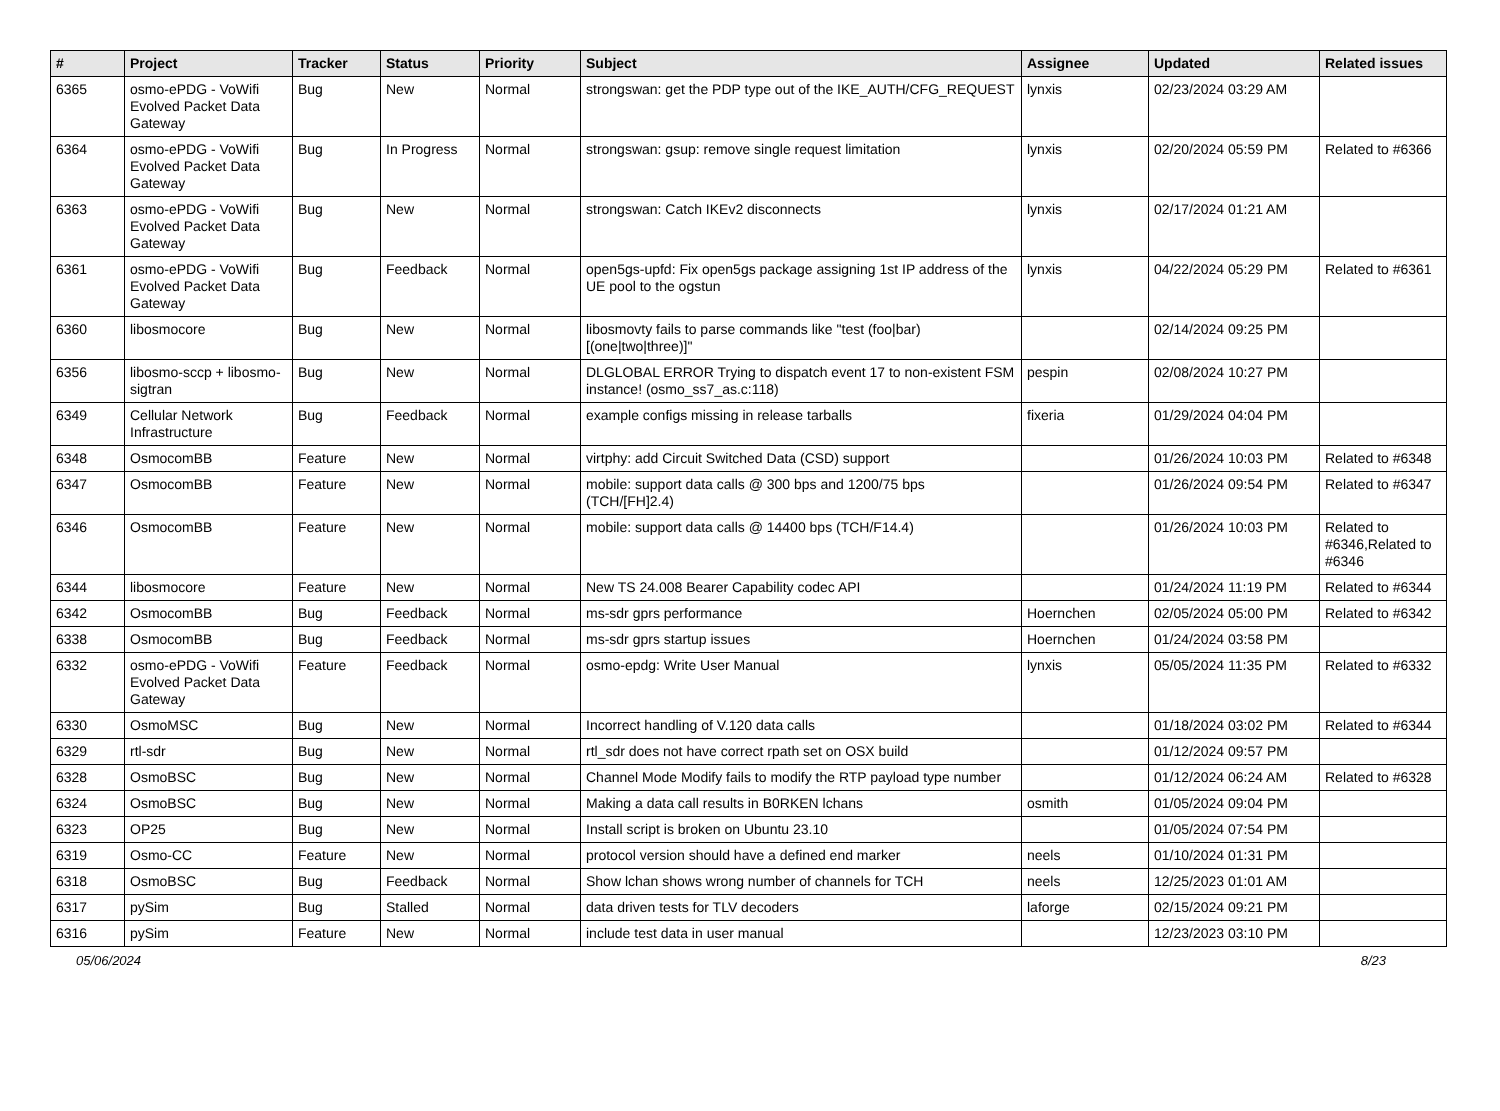| # | Project | Tracker | Status | Priority | Subject | Assignee | Updated | Related issues |
| --- | --- | --- | --- | --- | --- | --- | --- | --- |
| 6365 | osmo-ePDG - VoWifi Evolved Packet Data Gateway | Bug | New | Normal | strongswan: get the PDP type out of the IKE_AUTH/CFG_REQUEST | lynxis | 02/23/2024 03:29 AM | |
| 6364 | osmo-ePDG - VoWifi Evolved Packet Data Gateway | Bug | In Progress | Normal | strongswan: gsup: remove single request limitation | lynxis | 02/20/2024 05:59 PM | Related to #6366 |
| 6363 | osmo-ePDG - VoWifi Evolved Packet Data Gateway | Bug | New | Normal | strongswan: Catch IKEv2 disconnects | lynxis | 02/17/2024 01:21 AM | |
| 6361 | osmo-ePDG - VoWifi Evolved Packet Data Gateway | Bug | Feedback | Normal | open5gs-upfd: Fix open5gs package assigning 1st IP address of the UE pool to the ogstun | lynxis | 04/22/2024 05:29 PM | Related to #6361 |
| 6360 | libosmocore | Bug | New | Normal | libosmovty fails to parse commands like "test (foo/bar) [(one/two/three)]" | | 02/14/2024 09:25 PM | |
| 6356 | libosmo-sccp + libosmo-sigtran | Bug | New | Normal | DLGLOBAL ERROR Trying to dispatch event 17 to non-existent FSM instance! (osmo_ss7_as.c:118) | pespin | 02/08/2024 10:27 PM | |
| 6349 | Cellular Network Infrastructure | Bug | Feedback | Normal | example configs missing in release tarballs | fixeria | 01/29/2024 04:04 PM | |
| 6348 | OsmocomBB | Feature | New | Normal | virtphy: add Circuit Switched Data (CSD) support | | 01/26/2024 10:03 PM | Related to #6348 |
| 6347 | OsmocomBB | Feature | New | Normal | mobile: support data calls @ 300 bps and 1200/75 bps (TCH/[FH]2.4) | | 01/26/2024 09:54 PM | Related to #6347 |
| 6346 | OsmocomBB | Feature | New | Normal | mobile: support data calls @ 14400 bps (TCH/F14.4) | | 01/26/2024 10:03 PM | Related to #6346,Related to #6346 |
| 6344 | libosmocore | Feature | New | Normal | New TS 24.008 Bearer Capability codec API | | 01/24/2024 11:19 PM | Related to #6344 |
| 6342 | OsmocomBB | Bug | Feedback | Normal | ms-sdr gprs performance | Hoernchen | 02/05/2024 05:00 PM | Related to #6342 |
| 6338 | OsmocomBB | Bug | Feedback | Normal | ms-sdr gprs startup issues | Hoernchen | 01/24/2024 03:58 PM | |
| 6332 | osmo-ePDG - VoWifi Evolved Packet Data Gateway | Feature | Feedback | Normal | osmo-epdg: Write User Manual | lynxis | 05/05/2024 11:35 PM | Related to #6332 |
| 6330 | OsmoMSC | Bug | New | Normal | Incorrect handling of V.120 data calls | | 01/18/2024 03:02 PM | Related to #6344 |
| 6329 | rtl-sdr | Bug | New | Normal | rtl_sdr does not have correct rpath set on OSX build | | 01/12/2024 09:57 PM | |
| 6328 | OsmoBSC | Bug | New | Normal | Channel Mode Modify fails to modify the RTP payload type number | | 01/12/2024 06:24 AM | Related to #6328 |
| 6324 | OsmoBSC | Bug | New | Normal | Making a data call results in B0RKEN lchans | osmith | 01/05/2024 09:04 PM | |
| 6323 | OP25 | Bug | New | Normal | Install script is broken on Ubuntu 23.10 | | 01/05/2024 07:54 PM | |
| 6319 | Osmo-CC | Feature | New | Normal | protocol version should have a defined end marker | neels | 01/10/2024 01:31 PM | |
| 6318 | OsmoBSC | Bug | Feedback | Normal | Show lchan shows wrong number of channels for TCH | neels | 12/25/2023 01:01 AM | |
| 6317 | pySim | Bug | Stalled | Normal | data driven tests for TLV decoders | laforge | 02/15/2024 09:21 PM | |
| 6316 | pySim | Feature | New | Normal | include test data in user manual | | 12/23/2023 03:10 PM | |
05/06/2024 8/23